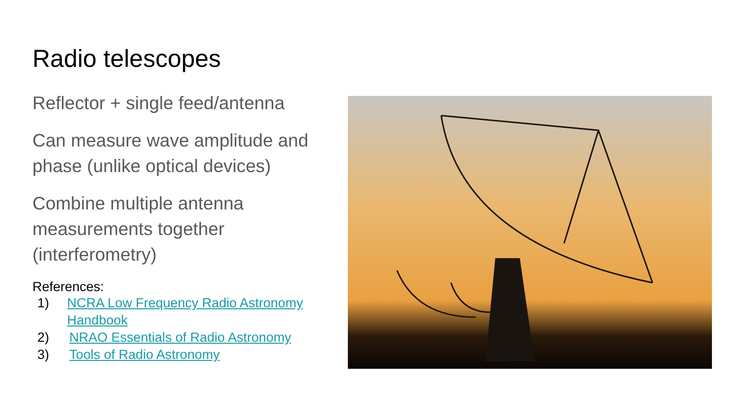Radio telescopes
Reflector + single feed/antenna
Can measure wave amplitude and phase (unlike optical devices)
Combine multiple antenna measurements together (interferometry)
References:
1) NCRA Low Frequency Radio Astronomy Handbook
2) NRAO Essentials of Radio Astronomy
3) Tools of Radio Astronomy